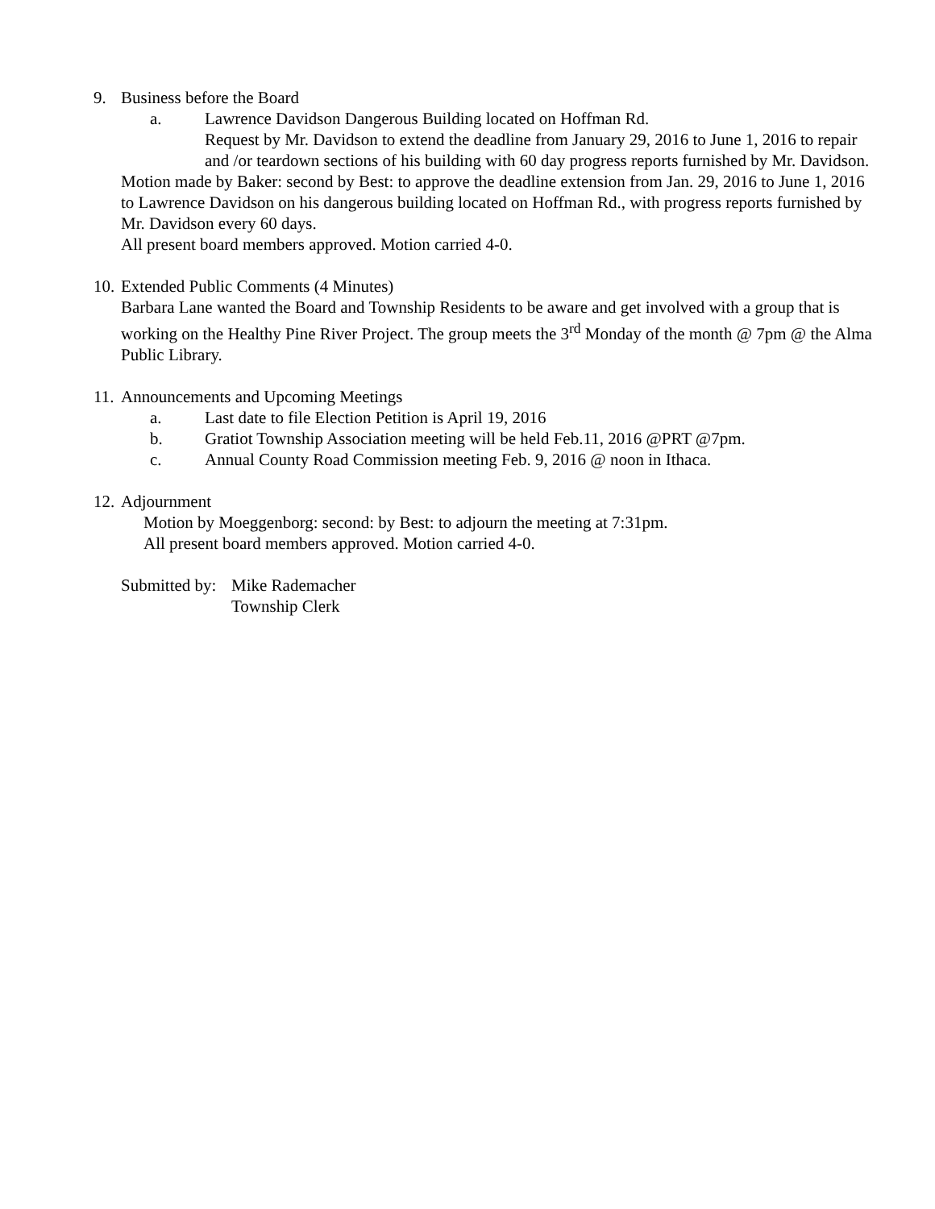9. Business before the Board
a. Lawrence Davidson Dangerous Building located on Hoffman Rd.
Request by Mr. Davidson to extend the deadline from January 29, 2016 to June 1, 2016 to repair and /or teardown sections of his building with 60 day progress reports furnished by Mr. Davidson.
Motion made by Baker: second by Best: to approve the deadline extension from Jan. 29, 2016 to June 1, 2016 to Lawrence Davidson on his dangerous building located on Hoffman Rd., with progress reports furnished by Mr. Davidson every 60 days.
All present board members approved. Motion carried 4-0.
10. Extended Public Comments (4 Minutes)
Barbara Lane wanted the Board and Township Residents to be aware and get involved with a group that is working on the Healthy Pine River Project. The group meets the 3<sup>rd</sup> Monday of the month @ 7pm @ the Alma Public Library.
11. Announcements and Upcoming Meetings
a. Last date to file Election Petition is April 19, 2016
b. Gratiot Township Association meeting will be held Feb.11, 2016 @PRT @7pm.
c. Annual County Road Commission meeting Feb. 9, 2016 @ noon in Ithaca.
12. Adjournment
Motion by Moeggenborg: second: by Best: to adjourn the meeting at 7:31pm.
All present board members approved. Motion carried 4-0.
Submitted by: Mike Rademacher
Township Clerk